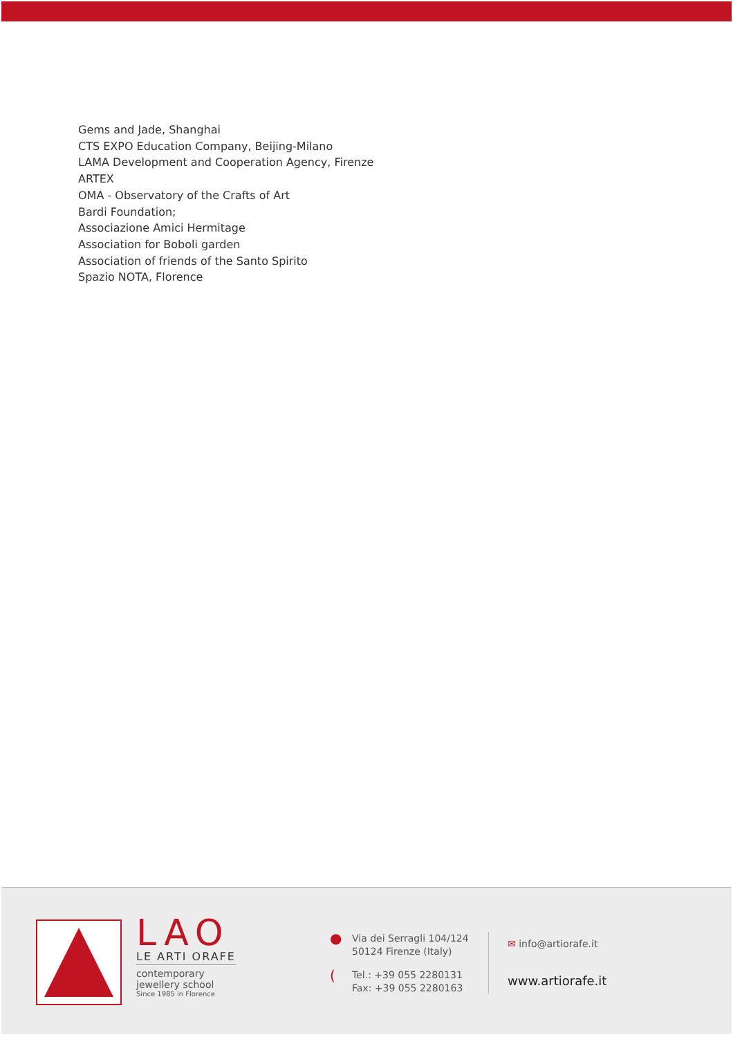Gems and Jade, Shanghai
CTS EXPO Education Company, Beijing-Milano
LAMA Development and Cooperation Agency, Firenze
ARTEX
OMA - Observatory of the Crafts of Art
Bardi Foundation;
Associazione Amici Hermitage
Association for Boboli garden
Association of friends of the Santo Spirito
Spazio NOTA, Florence
LAO
LE ARTI ORAFE
contemporary
jewellery school
Since 1985 in Florence
●
Via dei Serragli 104/124
50124 Firenze (Italy)
(
Tel.: +39 055 2280131
Fax: +39 055 2280163
✉ info@artiorafe.it
www.artiorafe.it